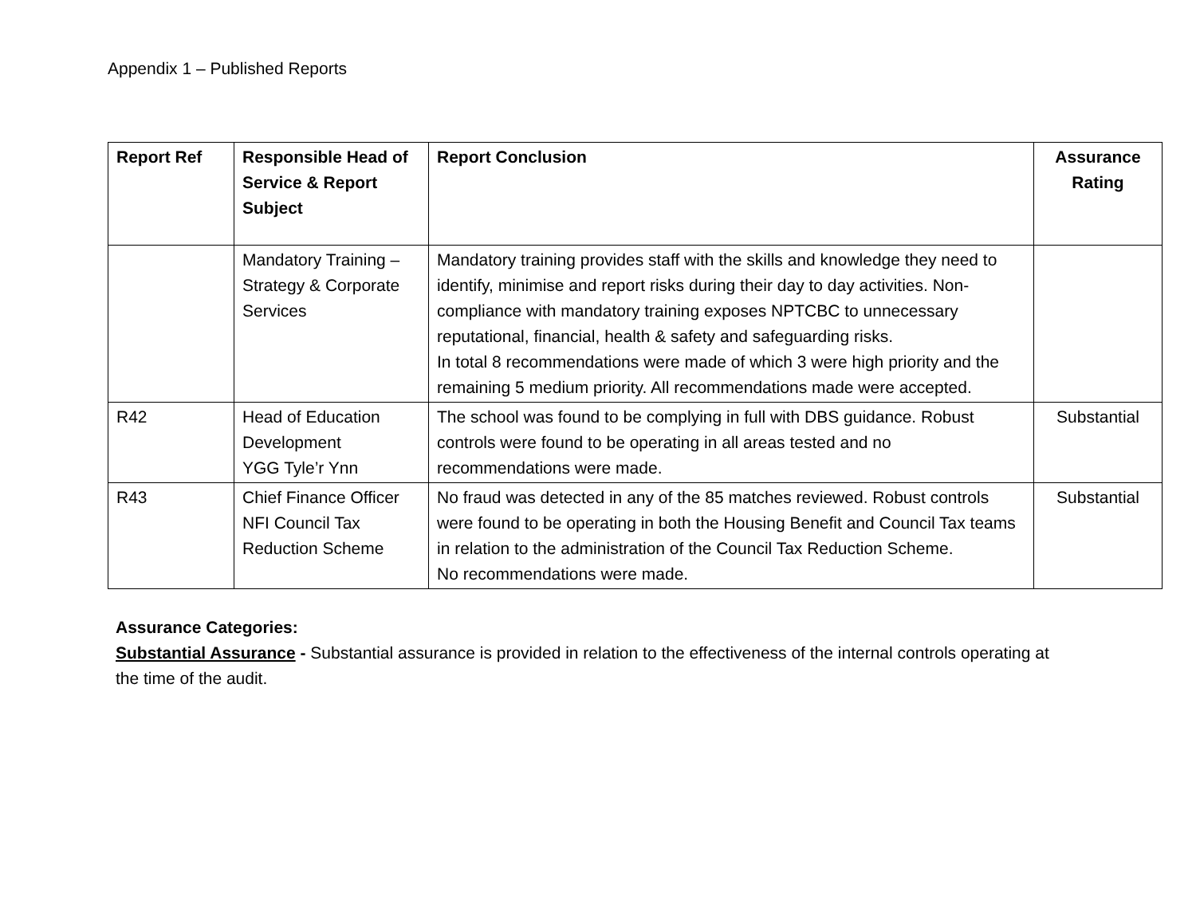Appendix 1 – Published Reports
| Report Ref | Responsible Head of Service & Report Subject | Report Conclusion | Assurance Rating |
| --- | --- | --- | --- |
| | Mandatory Training – Strategy & Corporate Services | Mandatory training provides staff with the skills and knowledge they need to identify, minimise and report risks during their day to day activities. Non-compliance with mandatory training exposes NPTCBC to unnecessary reputational, financial, health & safety and safeguarding risks. In total 8 recommendations were made of which 3 were high priority and the remaining 5 medium priority. All recommendations made were accepted. | |
| R42 | Head of Education Development YGG Tyle’r Ynn | The school was found to be complying in full with DBS guidance. Robust controls were found to be operating in all areas tested and no recommendations were made. | Substantial |
| R43 | Chief Finance Officer NFI Council Tax Reduction Scheme | No fraud was detected in any of the 85 matches reviewed. Robust controls were found to be operating in both the Housing Benefit and Council Tax teams in relation to the administration of the Council Tax Reduction Scheme. No recommendations were made. | Substantial |
Assurance Categories:
Substantial Assurance - Substantial assurance is provided in relation to the effectiveness of the internal controls operating at the time of the audit.